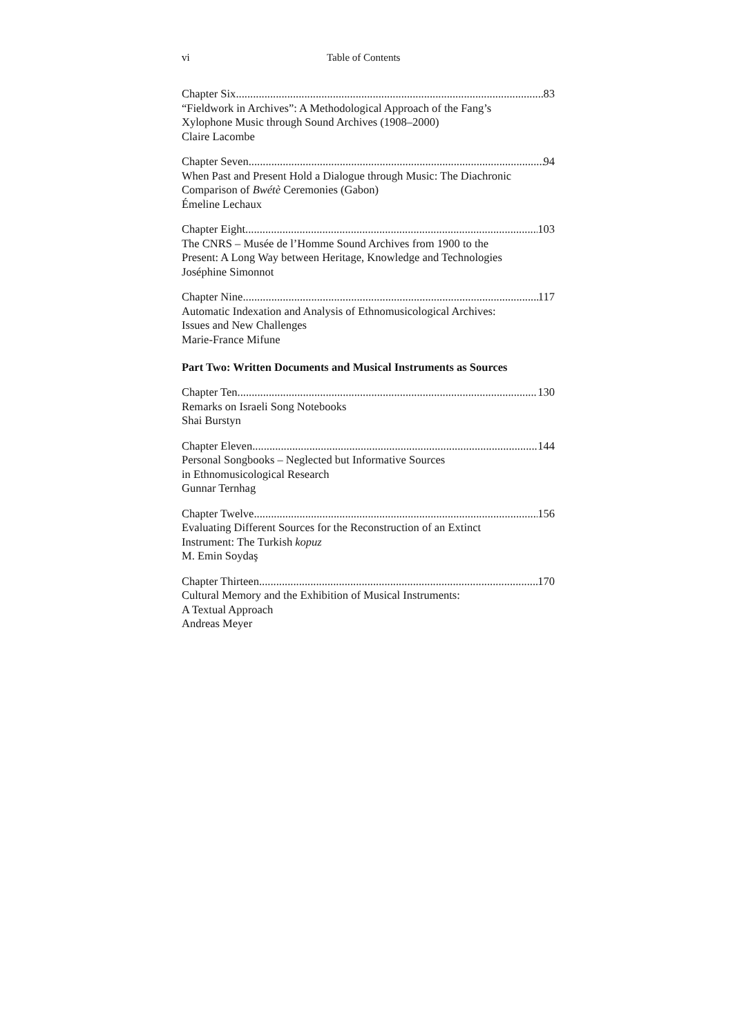vi Table of Contents
Chapter Six 83
“Fieldwork in Archives”: A Methodological Approach of the Fang’s
Xylophone Music through Sound Archives (1908–2000)
Claire Lacombe
Chapter Seven 94
When Past and Present Hold a Dialogue through Music: The Diachronic
Comparison of Bwétè Ceremonies (Gabon)
Émeline Lechaux
Chapter Eight 103
The CNRS – Musée de l’Homme Sound Archives from 1900 to the
Present: A Long Way between Heritage, Knowledge and Technologies
Joséphine Simonnot
Chapter Nine 117
Automatic Indexation and Analysis of Ethnomusicological Archives:
Issues and New Challenges
Marie-France Mifune
Part Two: Written Documents and Musical Instruments as Sources
Chapter Ten 130
Remarks on Israeli Song Notebooks
Shai Burstyn
Chapter Eleven 144
Personal Songbooks – Neglected but Informative Sources
in Ethnomusicological Research
Gunnar Ternhag
Chapter Twelve 156
Evaluating Different Sources for the Reconstruction of an Extinct
Instrument: The Turkish kopuz
M. Emin Soydaş
Chapter Thirteen 170
Cultural Memory and the Exhibition of Musical Instruments:
A Textual Approach
Andreas Meyer